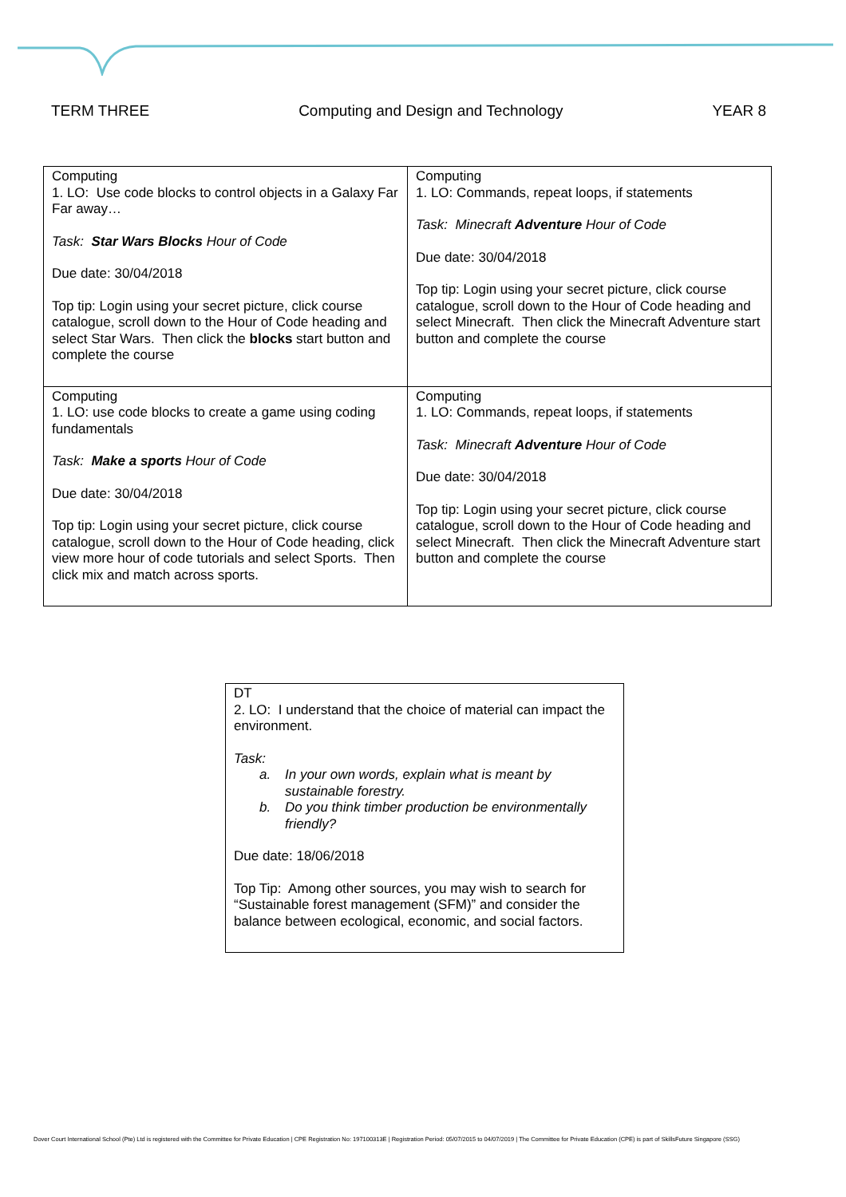TERM THREE Computing and Design and Technology YEAR 8
| Computing 1. LO: Use code blocks to control objects in a Galaxy Far Far away… Task: Star Wars Blocks Hour of Code Due date: 30/04/2018 Top tip: Login using your secret picture, click course catalogue, scroll down to the Hour of Code heading and select Star Wars. Then click the blocks start button and complete the course | Computing 1. LO: Commands, repeat loops, if statements Task: Minecraft Adventure Hour of Code Due date: 30/04/2018 Top tip: Login using your secret picture, click course catalogue, scroll down to the Hour of Code heading and select Minecraft. Then click the Minecraft Adventure start button and complete the course |
| Computing 1. LO: use code blocks to create a game using coding fundamentals Task: Make a sports Hour of Code Due date: 30/04/2018 Top tip: Login using your secret picture, click course catalogue, scroll down to the Hour of Code heading, click view more hour of code tutorials and select Sports. Then click mix and match across sports. | Computing 1. LO: Commands, repeat loops, if statements Task: Minecraft Adventure Hour of Code Due date: 30/04/2018 Top tip: Login using your secret picture, click course catalogue, scroll down to the Hour of Code heading and select Minecraft. Then click the Minecraft Adventure start button and complete the course |
| DT 2. LO: I understand that the choice of material can impact the environment. Task: a. In your own words, explain what is meant by sustainable forestry. b. Do you think timber production be environmentally friendly? Due date: 18/06/2018 Top Tip: Among other sources, you may wish to search for “Sustainable forest management (SFM)” and consider the balance between ecological, economic, and social factors. |
Dover Court International School (Pte) Ltd is registered with the Committee for Private Education | CPE Registration No: 197100313E | Registration Period: 05/07/2015 to 04/07/2019 | The Committee for Private Education (CPE) is part of SkillsFuture Singapore (SSG)